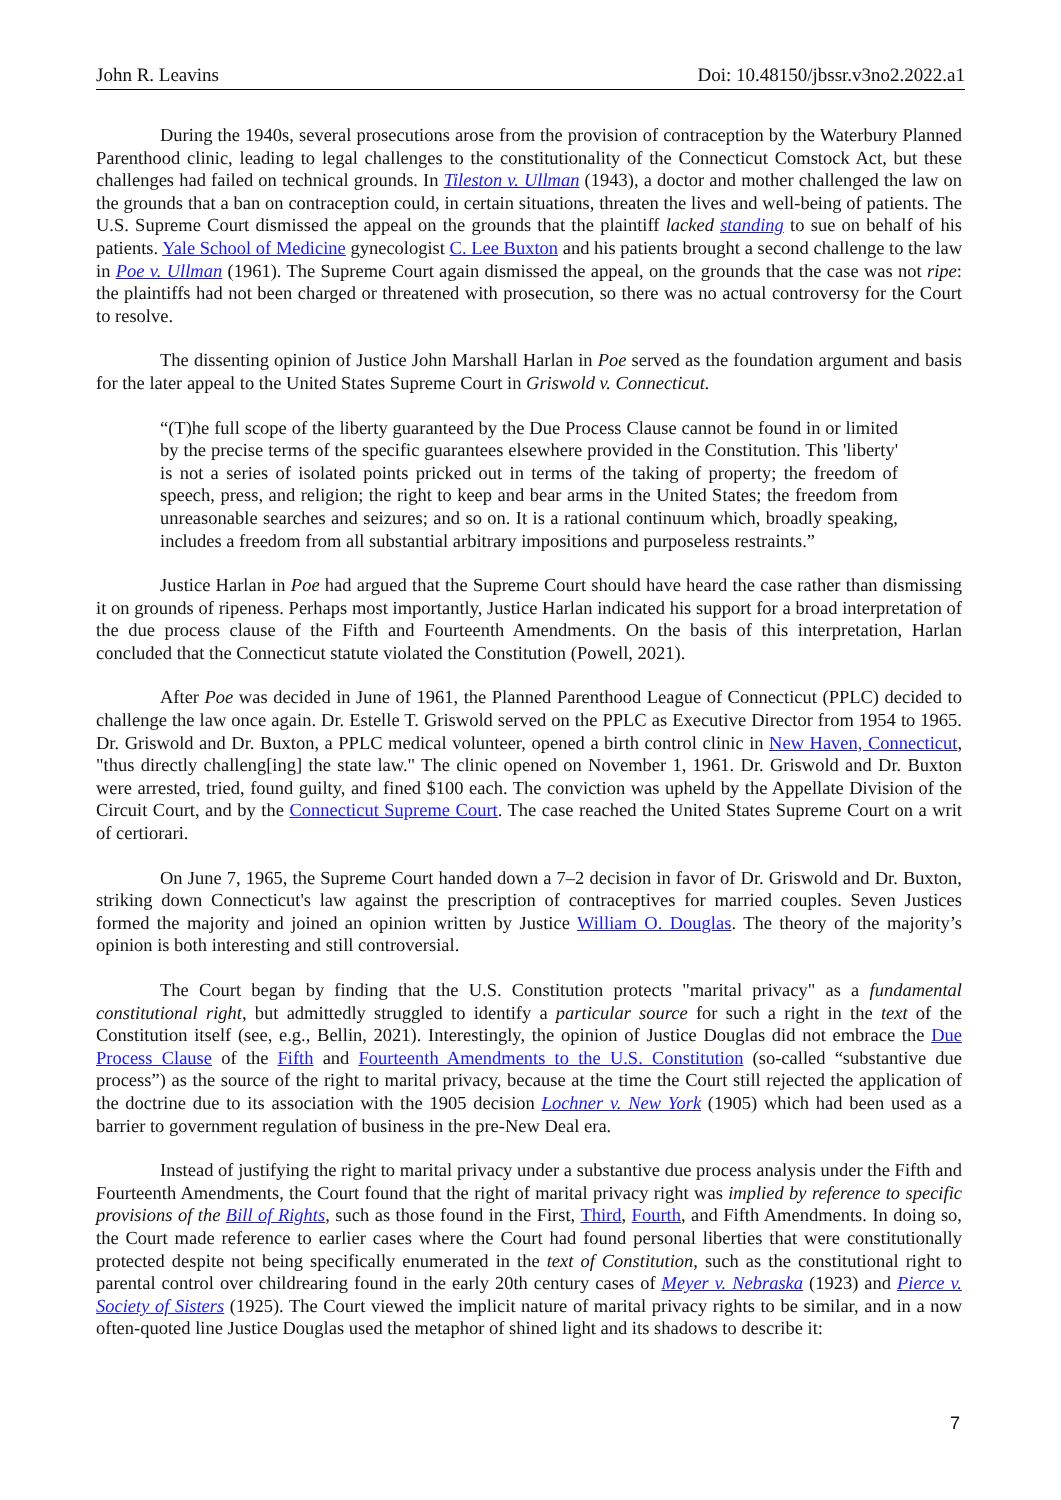John R. Leavins Doi: 10.48150/jbssr.v3no2.2022.a1
During the 1940s, several prosecutions arose from the provision of contraception by the Waterbury Planned Parenthood clinic, leading to legal challenges to the constitutionality of the Connecticut Comstock Act, but these challenges had failed on technical grounds. In Tileston v. Ullman (1943), a doctor and mother challenged the law on the grounds that a ban on contraception could, in certain situations, threaten the lives and well-being of patients. The U.S. Supreme Court dismissed the appeal on the grounds that the plaintiff lacked standing to sue on behalf of his patients. Yale School of Medicine gynecologist C. Lee Buxton and his patients brought a second challenge to the law in Poe v. Ullman (1961). The Supreme Court again dismissed the appeal, on the grounds that the case was not ripe: the plaintiffs had not been charged or threatened with prosecution, so there was no actual controversy for the Court to resolve.
The dissenting opinion of Justice John Marshall Harlan in Poe served as the foundation argument and basis for the later appeal to the United States Supreme Court in Griswold v. Connecticut.
“(T)he full scope of the liberty guaranteed by the Due Process Clause cannot be found in or limited by the precise terms of the specific guarantees elsewhere provided in the Constitution. This 'liberty' is not a series of isolated points pricked out in terms of the taking of property; the freedom of speech, press, and religion; the right to keep and bear arms in the United States; the freedom from unreasonable searches and seizures; and so on. It is a rational continuum which, broadly speaking, includes a freedom from all substantial arbitrary impositions and purposeless restraints.”
Justice Harlan in Poe had argued that the Supreme Court should have heard the case rather than dismissing it on grounds of ripeness. Perhaps most importantly, Justice Harlan indicated his support for a broad interpretation of the due process clause of the Fifth and Fourteenth Amendments. On the basis of this interpretation, Harlan concluded that the Connecticut statute violated the Constitution (Powell, 2021).
After Poe was decided in June of 1961, the Planned Parenthood League of Connecticut (PPLC) decided to challenge the law once again. Dr. Estelle T. Griswold served on the PPLC as Executive Director from 1954 to 1965. Dr. Griswold and Dr. Buxton, a PPLC medical volunteer, opened a birth control clinic in New Haven, Connecticut, "thus directly challeng[ing] the state law." The clinic opened on November 1, 1961. Dr. Griswold and Dr. Buxton were arrested, tried, found guilty, and fined $100 each. The conviction was upheld by the Appellate Division of the Circuit Court, and by the Connecticut Supreme Court. The case reached the United States Supreme Court on a writ of certiorari.
On June 7, 1965, the Supreme Court handed down a 7–2 decision in favor of Dr. Griswold and Dr. Buxton, striking down Connecticut's law against the prescription of contraceptives for married couples. Seven Justices formed the majority and joined an opinion written by Justice William O. Douglas. The theory of the majority’s opinion is both interesting and still controversial.
The Court began by finding that the U.S. Constitution protects "marital privacy" as a fundamental constitutional right, but admittedly struggled to identify a particular source for such a right in the text of the Constitution itself (see, e.g., Bellin, 2021). Interestingly, the opinion of Justice Douglas did not embrace the Due Process Clause of the Fifth and Fourteenth Amendments to the U.S. Constitution (so-called “substantive due process”) as the source of the right to marital privacy, because at the time the Court still rejected the application of the doctrine due to its association with the 1905 decision Lochner v. New York (1905) which had been used as a barrier to government regulation of business in the pre-New Deal era.
Instead of justifying the right to marital privacy under a substantive due process analysis under the Fifth and Fourteenth Amendments, the Court found that the right of marital privacy right was implied by reference to specific provisions of the Bill of Rights, such as those found in the First, Third, Fourth, and Fifth Amendments. In doing so, the Court made reference to earlier cases where the Court had found personal liberties that were constitutionally protected despite not being specifically enumerated in the text of Constitution, such as the constitutional right to parental control over childrearing found in the early 20th century cases of Meyer v. Nebraska (1923) and Pierce v. Society of Sisters (1925). The Court viewed the implicit nature of marital privacy rights to be similar, and in a now often-quoted line Justice Douglas used the metaphor of shined light and its shadows to describe it:
7